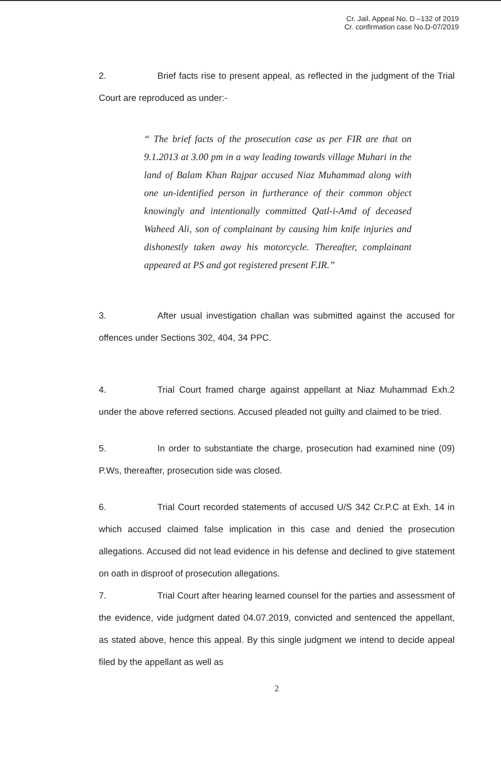Cr. Jail. Appeal No. D –132 of 2019
Cr. confirmation case No.D-07/2019
2. Brief facts rise to present appeal, as reflected in the judgment of the Trial Court are reproduced as under:-
“ The brief facts of the prosecution case as per FIR are that on 9.1.2013 at 3.00 pm in a way leading towards village Muhari in the land of Balam Khan Rajpar accused Niaz Muhammad along with one un-identified person in furtherance of their common object knowingly and intentionally committed Qatl-i-Amd of deceased Waheed Ali, son of complainant by causing him knife injuries and dishonestly taken away his motorcycle. Thereafter, complainant appeared at PS and got registered present F.IR.”
3. After usual investigation challan was submitted against the accused for offences under Sections 302, 404, 34 PPC.
4. Trial Court framed charge against appellant at Niaz Muhammad Exh.2 under the above referred sections. Accused pleaded not guilty and claimed to be tried.
5. In order to substantiate the charge, prosecution had examined nine (09) P.Ws, thereafter, prosecution side was closed.
6. Trial Court recorded statements of accused U/S 342 Cr.P.C at Exh. 14 in which accused claimed false implication in this case and denied the prosecution allegations. Accused did not lead evidence in his defense and declined to give statement on oath in disproof of prosecution allegations.
7. Trial Court after hearing learned counsel for the parties and assessment of the evidence, vide judgment dated 04.07.2019, convicted and sentenced the appellant, as stated above, hence this appeal. By this single judgment we intend to decide appeal filed by the appellant as well as
2